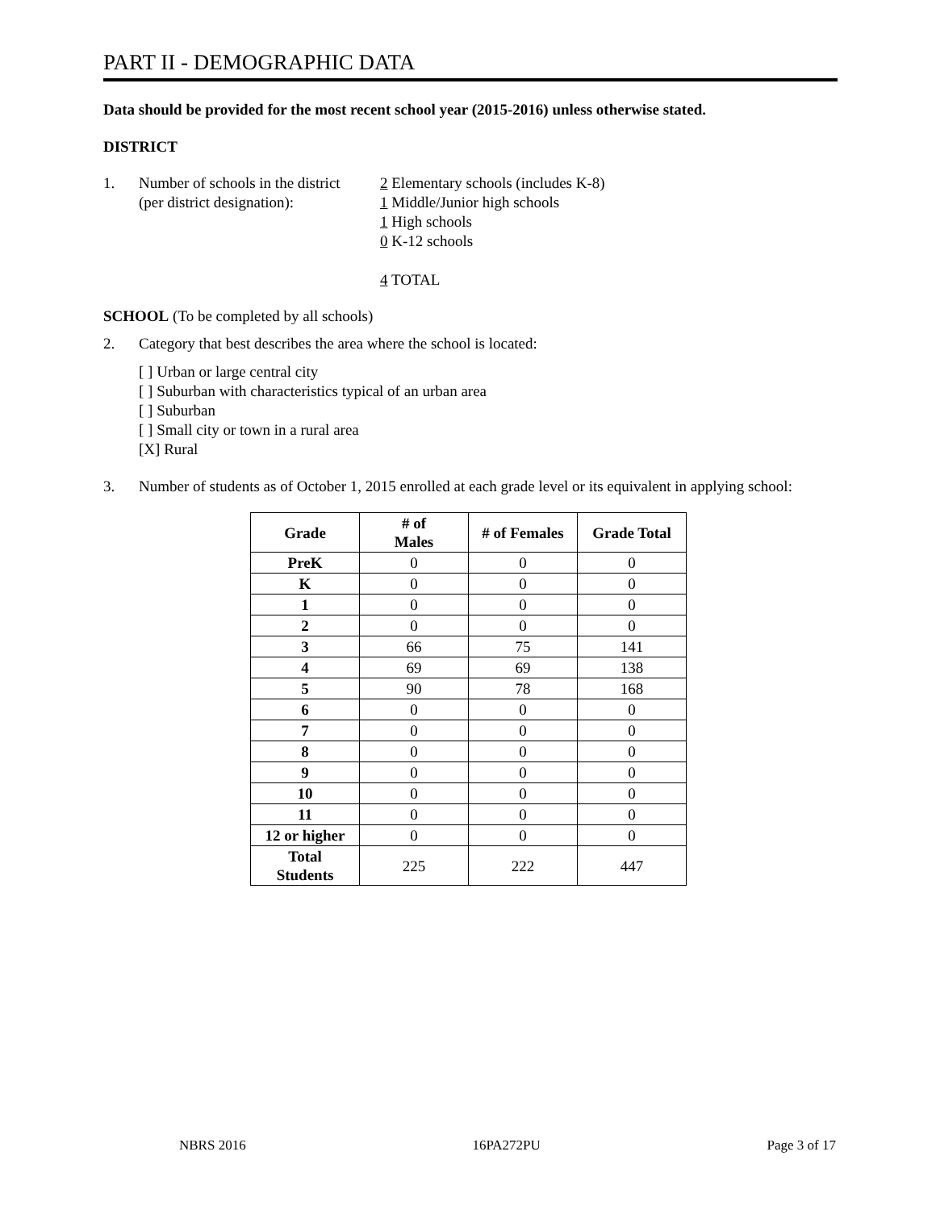PART II - DEMOGRAPHIC DATA
Data should be provided for the most recent school year (2015-2016) unless otherwise stated.
DISTRICT
1. Number of schools in the district
(per district designation):
2 Elementary schools (includes K-8)
1 Middle/Junior high schools
1 High schools
0 K-12 schools
4 TOTAL
SCHOOL (To be completed by all schools)
2. Category that best describes the area where the school is located:
[ ] Urban or large central city
[ ] Suburban with characteristics typical of an urban area
[ ] Suburban
[ ] Small city or town in a rural area
[X] Rural
3. Number of students as of October 1, 2015 enrolled at each grade level or its equivalent in applying school:
| Grade | # of Males | # of Females | Grade Total |
| --- | --- | --- | --- |
| PreK | 0 | 0 | 0 |
| K | 0 | 0 | 0 |
| 1 | 0 | 0 | 0 |
| 2 | 0 | 0 | 0 |
| 3 | 66 | 75 | 141 |
| 4 | 69 | 69 | 138 |
| 5 | 90 | 78 | 168 |
| 6 | 0 | 0 | 0 |
| 7 | 0 | 0 | 0 |
| 8 | 0 | 0 | 0 |
| 9 | 0 | 0 | 0 |
| 10 | 0 | 0 | 0 |
| 11 | 0 | 0 | 0 |
| 12 or higher | 0 | 0 | 0 |
| Total Students | 225 | 222 | 447 |
NBRS 2016 16PA272PU Page 3 of 17